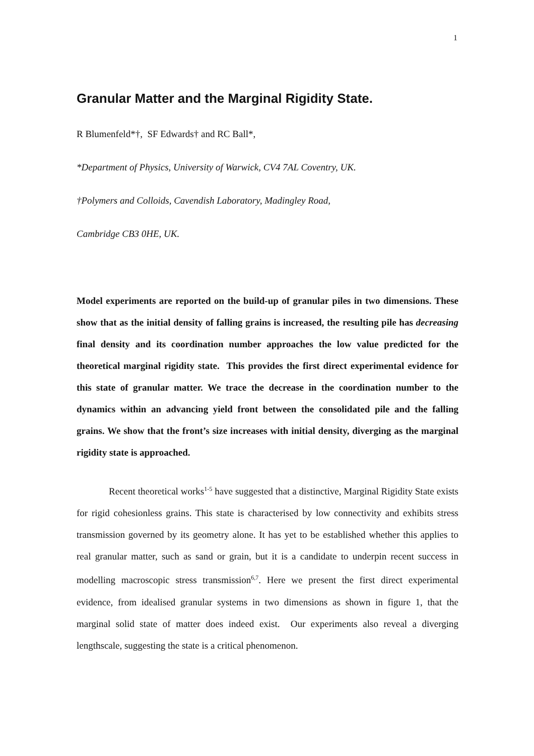1
Granular Matter and the Marginal Rigidity State.
R Blumenfeld*†, SF Edwards† and RC Ball*,
*Department of Physics, University of Warwick, CV4 7AL Coventry, UK.
†Polymers and Colloids, Cavendish Laboratory, Madingley Road,
Cambridge CB3 0HE, UK.
Model experiments are reported on the build-up of granular piles in two dimensions. These show that as the initial density of falling grains is increased, the resulting pile has decreasing final density and its coordination number approaches the low value predicted for the theoretical marginal rigidity state. This provides the first direct experimental evidence for this state of granular matter. We trace the decrease in the coordination number to the dynamics within an advancing yield front between the consolidated pile and the falling grains. We show that the front’s size increases with initial density, diverging as the marginal rigidity state is approached.
Recent theoretical works<sup>1-5</sup> have suggested that a distinctive, Marginal Rigidity State exists for rigid cohesionless grains. This state is characterised by low connectivity and exhibits stress transmission governed by its geometry alone. It has yet to be established whether this applies to real granular matter, such as sand or grain, but it is a candidate to underpin recent success in modelling macroscopic stress transmission<sup>6,7</sup>. Here we present the first direct experimental evidence, from idealised granular systems in two dimensions as shown in figure 1, that the marginal solid state of matter does indeed exist. Our experiments also reveal a diverging lengthscale, suggesting the state is a critical phenomenon.